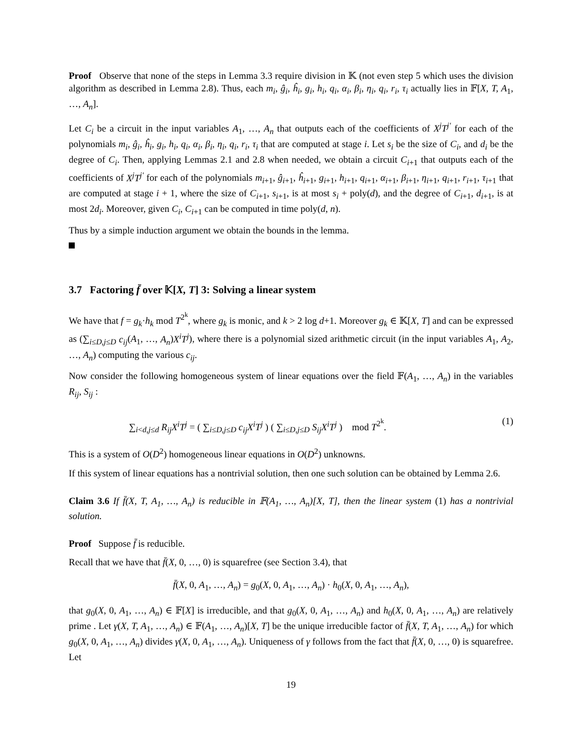Proof Observe that none of the steps in Lemma 3.3 require division in 𝕂 (not even step 5 which uses the division algorithm as described in Lemma 2.8). Thus, each m<sub>i</sub>, ĝ<sub>i</sub>, ĥ<sub>i</sub>, g<sub>i</sub>, h<sub>i</sub>, q<sub>i</sub>, α<sub>i</sub>, β<sub>i</sub>, η<sub>i</sub>, q<sub>i</sub>, r<sub>i</sub>, τ<sub>i</sub> actually lies in 𝔽[X, T, A<sub>1</sub>, …, A<sub>n</sub>].
Let C<sub>i</sub> be a circuit in the input variables A<sub>1</sub>, …, A<sub>n</sub> that outputs each of the coefficients of X<sup>j</sup>T<sup>j′</sup> for each of the polynomials m<sub>i</sub>, ĝ<sub>i</sub>, ĥ<sub>i</sub>, g<sub>i</sub>, h<sub>i</sub>, q<sub>i</sub>, α<sub>i</sub>, β<sub>i</sub>, η<sub>i</sub>, q<sub>i</sub>, r<sub>i</sub>, τ<sub>i</sub> that are computed at stage i. Let s<sub>i</sub> be the size of C<sub>i</sub>, and d<sub>i</sub> be the degree of C<sub>i</sub>. Then, applying Lemmas 2.1 and 2.8 when needed, we obtain a circuit C<sub>i+1</sub> that outputs each of the coefficients of X<sup>j</sup>T<sup>j′</sup> for each of the polynomials m<sub>i+1</sub>, ĝ<sub>i+1</sub>, ĥ<sub>i+1</sub>, g<sub>i+1</sub>, h<sub>i+1</sub>, q<sub>i+1</sub>, α<sub>i+1</sub>, β<sub>i+1</sub>, η<sub>i+1</sub>, q<sub>i+1</sub>, r<sub>i+1</sub>, τ<sub>i+1</sub> that are computed at stage i + 1, where the size of C<sub>i+1</sub>, s<sub>i+1</sub>, is at most s<sub>i</sub> + poly(d), and the degree of C<sub>i+1</sub>, d<sub>i+1</sub>, is at most 2d<sub>i</sub>. Moreover, given C<sub>i</sub>, C<sub>i+1</sub> can be computed in time poly(d, n).
Thus by a simple induction argument we obtain the bounds in the lemma.
3.7 Factoring f̄ over 𝕂[X, T] 3: Solving a linear system
We have that f = g<sub>k</sub>·h<sub>k</sub> mod T<sup>2<sup>k</sup></sup>, where g<sub>k</sub> is monic, and k > 2 log d+1. Moreover g<sub>k</sub> ∈ 𝕂[X, T] and can be expressed as (∑<sub>i≤D,j≤D</sub> c<sub>ij</sub>(A<sub>1</sub>, …, A<sub>n</sub>)X<sup>i</sup>T<sup>j</sup>), where there is a polynomial sized arithmetic circuit (in the input variables A<sub>1</sub>, A<sub>2</sub>, …, A<sub>n</sub>) computing the various c<sub>ij</sub>.
Now consider the following homogeneous system of linear equations over the field 𝔽(A<sub>1</sub>, …, A<sub>n</sub>) in the variables R<sub>ij</sub>, S<sub>ij</sub> :
∑<sub>i<d,j≤d</sub> R<sub>ij</sub>X<sup>i</sup>T<sup>j</sup> = ( ∑<sub>i≤D,j≤D</sub> c<sub>ij</sub>X<sup>i</sup>T<sup>j</sup> ) ( ∑<sub>i≤D,j≤D</sub> S<sub>ij</sub>X<sup>i</sup>T<sup>j</sup> ) mod T<sup>2<sup>k</sup></sup>. (1)
This is a system of O(D<sup>2</sup>) homogeneous linear equations in O(D<sup>2</sup>) unknowns.
If this system of linear equations has a nontrivial solution, then one such solution can be obtained by Lemma 2.6.
Claim 3.6 If f̄(X, T, A<sub>1</sub>, …, A<sub>n</sub>) is reducible in 𝔽(A<sub>1</sub>, …, A<sub>n</sub>)[X, T], then the linear system (1) has a nontrivial solution.
Proof Suppose f̄ is reducible.
Recall that we have that f̄(X, 0, …, 0) is squarefree (see Section 3.4), that
f̄(X, 0, A<sub>1</sub>, …, A<sub>n</sub>) = g<sub>0</sub>(X, 0, A<sub>1</sub>, …, A<sub>n</sub>) · h<sub>0</sub>(X, 0, A<sub>1</sub>, …, A<sub>n</sub>),
that g<sub>0</sub>(X, 0, A<sub>1</sub>, …, A<sub>n</sub>) ∈ 𝔽[X] is irreducible, and that g<sub>0</sub>(X, 0, A<sub>1</sub>, …, A<sub>n</sub>) and h<sub>0</sub>(X, 0, A<sub>1</sub>, …, A<sub>n</sub>) are relatively prime . Let γ(X, T, A<sub>1</sub>, …, A<sub>n</sub>) ∈ 𝔽(A<sub>1</sub>, …, A<sub>n</sub>)[X, T] be the unique irreducible factor of f̄(X, T, A<sub>1</sub>, …, A<sub>n</sub>) for which g<sub>0</sub>(X, 0, A<sub>1</sub>, …, A<sub>n</sub>) divides γ(X, 0, A<sub>1</sub>, …, A<sub>n</sub>). Uniqueness of γ follows from the fact that f̄(X, 0, …, 0) is squarefree. Let
19